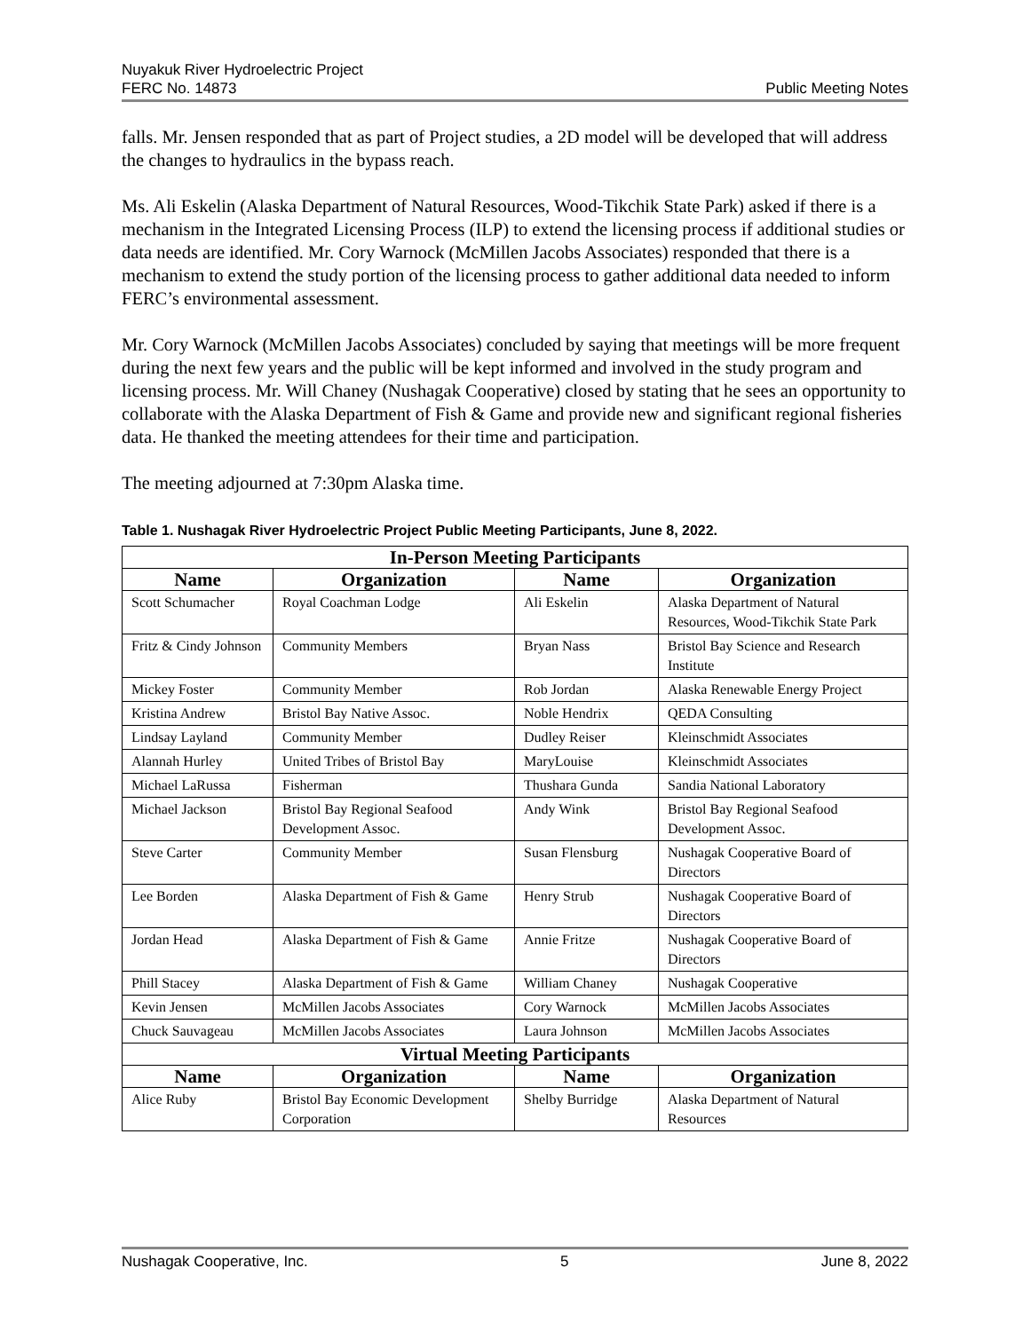Nuyakuk River Hydroelectric Project
FERC No. 14873
Public Meeting Notes
falls. Mr. Jensen responded that as part of Project studies, a 2D model will be developed that will address the changes to hydraulics in the bypass reach.
Ms. Ali Eskelin (Alaska Department of Natural Resources, Wood-Tikchik State Park) asked if there is a mechanism in the Integrated Licensing Process (ILP) to extend the licensing process if additional studies or data needs are identified. Mr. Cory Warnock (McMillen Jacobs Associates) responded that there is a mechanism to extend the study portion of the licensing process to gather additional data needed to inform FERC’s environmental assessment.
Mr. Cory Warnock (McMillen Jacobs Associates) concluded by saying that meetings will be more frequent during the next few years and the public will be kept informed and involved in the study program and licensing process. Mr. Will Chaney (Nushagak Cooperative) closed by stating that he sees an opportunity to collaborate with the Alaska Department of Fish & Game and provide new and significant regional fisheries data. He thanked the meeting attendees for their time and participation.
The meeting adjourned at 7:30pm Alaska time.
Table 1. Nushagak River Hydroelectric Project Public Meeting Participants, June 8, 2022.
| In-Person Meeting Participants | | | |
| --- | --- | --- | --- |
| Name | Organization | Name | Organization |
| Scott Schumacher | Royal Coachman Lodge | Ali Eskelin | Alaska Department of Natural Resources, Wood-Tikchik State Park |
| Fritz & Cindy Johnson | Community Members | Bryan Nass | Bristol Bay Science and Research Institute |
| Mickey Foster | Community Member | Rob Jordan | Alaska Renewable Energy Project |
| Kristina Andrew | Bristol Bay Native Assoc. | Noble Hendrix | QEDA Consulting |
| Lindsay Layland | Community Member | Dudley Reiser | Kleinschmidt Associates |
| Alannah Hurley | United Tribes of Bristol Bay | MaryLouise | Kleinschmidt Associates |
| Michael LaRussa | Fisherman | Thushara Gunda | Sandia National Laboratory |
| Michael Jackson | Bristol Bay Regional Seafood Development Assoc. | Andy Wink | Bristol Bay Regional Seafood Development Assoc. |
| Steve Carter | Community Member | Susan Flensburg | Nushagak Cooperative Board of Directors |
| Lee Borden | Alaska Department of Fish & Game | Henry Strub | Nushagak Cooperative Board of Directors |
| Jordan Head | Alaska Department of Fish & Game | Annie Fritze | Nushagak Cooperative Board of Directors |
| Phill Stacey | Alaska Department of Fish & Game | William Chaney | Nushagak Cooperative |
| Kevin Jensen | McMillen Jacobs Associates | Cory Warnock | McMillen Jacobs Associates |
| Chuck Sauvageau | McMillen Jacobs Associates | Laura Johnson | McMillen Jacobs Associates |
| Virtual Meeting Participants | | | |
| Name | Organization | Name | Organization |
| Alice Ruby | Bristol Bay Economic Development Corporation | Shelby Burridge | Alaska Department of Natural Resources |
Nushagak Cooperative, Inc. 5 June 8, 2022